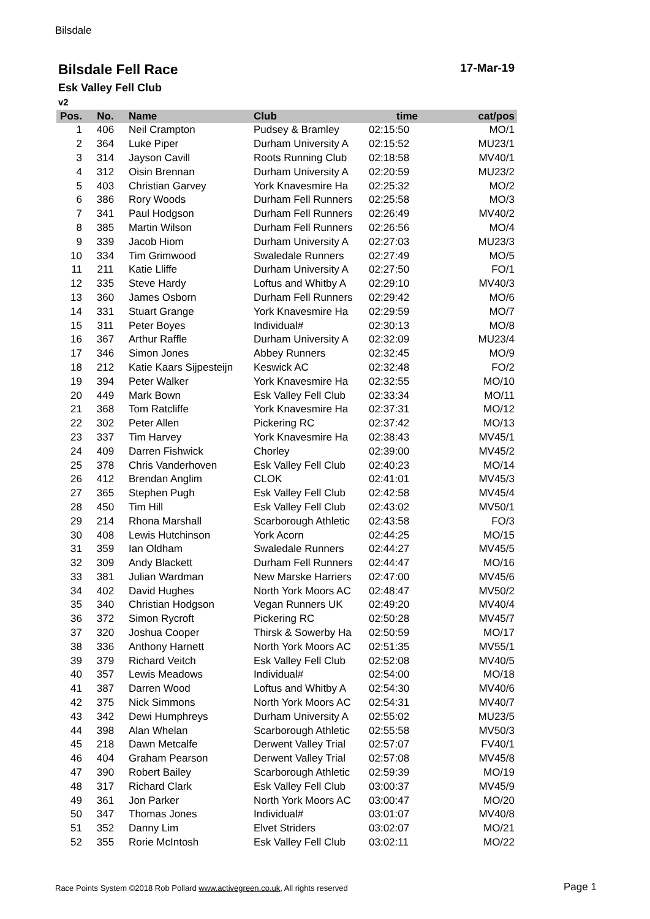Bilsdale
Bilsdale Fell Race 17-Mar-19
Esk Valley Fell Club
v2
| Pos. | No. | Name | Club | time | cat/pos |
| --- | --- | --- | --- | --- | --- |
| 1 | 406 | Neil Crampton | Pudsey & Bramley | 02:15:50 | MO/1 |
| 2 | 364 | Luke Piper | Durham University A | 02:15:52 | MU23/1 |
| 3 | 314 | Jayson Cavill | Roots Running Club | 02:18:58 | MV40/1 |
| 4 | 312 | Oisin Brennan | Durham University A | 02:20:59 | MU23/2 |
| 5 | 403 | Christian Garvey | York Knavesmire Ha | 02:25:32 | MO/2 |
| 6 | 386 | Rory Woods | Durham Fell Runners | 02:25:58 | MO/3 |
| 7 | 341 | Paul Hodgson | Durham Fell Runners | 02:26:49 | MV40/2 |
| 8 | 385 | Martin Wilson | Durham Fell Runners | 02:26:56 | MO/4 |
| 9 | 339 | Jacob Hiom | Durham University A | 02:27:03 | MU23/3 |
| 10 | 334 | Tim Grimwood | Swaledale Runners | 02:27:49 | MO/5 |
| 11 | 211 | Katie Lliffe | Durham University A | 02:27:50 | FO/1 |
| 12 | 335 | Steve Hardy | Loftus and Whitby A | 02:29:10 | MV40/3 |
| 13 | 360 | James Osborn | Durham Fell Runners | 02:29:42 | MO/6 |
| 14 | 331 | Stuart Grange | York Knavesmire Ha | 02:29:59 | MO/7 |
| 15 | 311 | Peter Boyes | Individual# | 02:30:13 | MO/8 |
| 16 | 367 | Arthur Raffle | Durham University A | 02:32:09 | MU23/4 |
| 17 | 346 | Simon Jones | Abbey Runners | 02:32:45 | MO/9 |
| 18 | 212 | Katie Kaars Sijpesteijn | Keswick AC | 02:32:48 | FO/2 |
| 19 | 394 | Peter Walker | York Knavesmire Ha | 02:32:55 | MO/10 |
| 20 | 449 | Mark Bown | Esk Valley Fell Club | 02:33:34 | MO/11 |
| 21 | 368 | Tom Ratcliffe | York Knavesmire Ha | 02:37:31 | MO/12 |
| 22 | 302 | Peter Allen | Pickering RC | 02:37:42 | MO/13 |
| 23 | 337 | Tim Harvey | York Knavesmire Ha | 02:38:43 | MV45/1 |
| 24 | 409 | Darren Fishwick | Chorley | 02:39:00 | MV45/2 |
| 25 | 378 | Chris Vanderhoven | Esk Valley Fell Club | 02:40:23 | MO/14 |
| 26 | 412 | Brendan Anglim | CLOK | 02:41:01 | MV45/3 |
| 27 | 365 | Stephen Pugh | Esk Valley Fell Club | 02:42:58 | MV45/4 |
| 28 | 450 | Tim Hill | Esk Valley Fell Club | 02:43:02 | MV50/1 |
| 29 | 214 | Rhona Marshall | Scarborough Athletic | 02:43:58 | FO/3 |
| 30 | 408 | Lewis Hutchinson | York Acorn | 02:44:25 | MO/15 |
| 31 | 359 | Ian Oldham | Swaledale Runners | 02:44:27 | MV45/5 |
| 32 | 309 | Andy Blackett | Durham Fell Runners | 02:44:47 | MO/16 |
| 33 | 381 | Julian Wardman | New Marske Harriers | 02:47:00 | MV45/6 |
| 34 | 402 | David Hughes | North York Moors AC | 02:48:47 | MV50/2 |
| 35 | 340 | Christian Hodgson | Vegan Runners UK | 02:49:20 | MV40/4 |
| 36 | 372 | Simon Rycroft | Pickering RC | 02:50:28 | MV45/7 |
| 37 | 320 | Joshua Cooper | Thirsk & Sowerby Ha | 02:50:59 | MO/17 |
| 38 | 336 | Anthony Harnett | North York Moors AC | 02:51:35 | MV55/1 |
| 39 | 379 | Richard Veitch | Esk Valley Fell Club | 02:52:08 | MV40/5 |
| 40 | 357 | Lewis Meadows | Individual# | 02:54:00 | MO/18 |
| 41 | 387 | Darren Wood | Loftus and Whitby A | 02:54:30 | MV40/6 |
| 42 | 375 | Nick Simmons | North York Moors AC | 02:54:31 | MV40/7 |
| 43 | 342 | Dewi Humphreys | Durham University A | 02:55:02 | MU23/5 |
| 44 | 398 | Alan Whelan | Scarborough Athletic | 02:55:58 | MV50/3 |
| 45 | 218 | Dawn Metcalfe | Derwent Valley Trial | 02:57:07 | FV40/1 |
| 46 | 404 | Graham Pearson | Derwent Valley Trial | 02:57:08 | MV45/8 |
| 47 | 390 | Robert Bailey | Scarborough Athletic | 02:59:39 | MO/19 |
| 48 | 317 | Richard Clark | Esk Valley Fell Club | 03:00:37 | MV45/9 |
| 49 | 361 | Jon Parker | North York Moors AC | 03:00:47 | MO/20 |
| 50 | 347 | Thomas Jones | Individual# | 03:01:07 | MV40/8 |
| 51 | 352 | Danny Lim | Elvet Striders | 03:02:07 | MO/21 |
| 52 | 355 | Rorie McIntosh | Esk Valley Fell Club | 03:02:11 | MO/22 |
Race Points System ©2018 Rob Pollard www.activegreen.co.uk, All rights reserved
Page 1